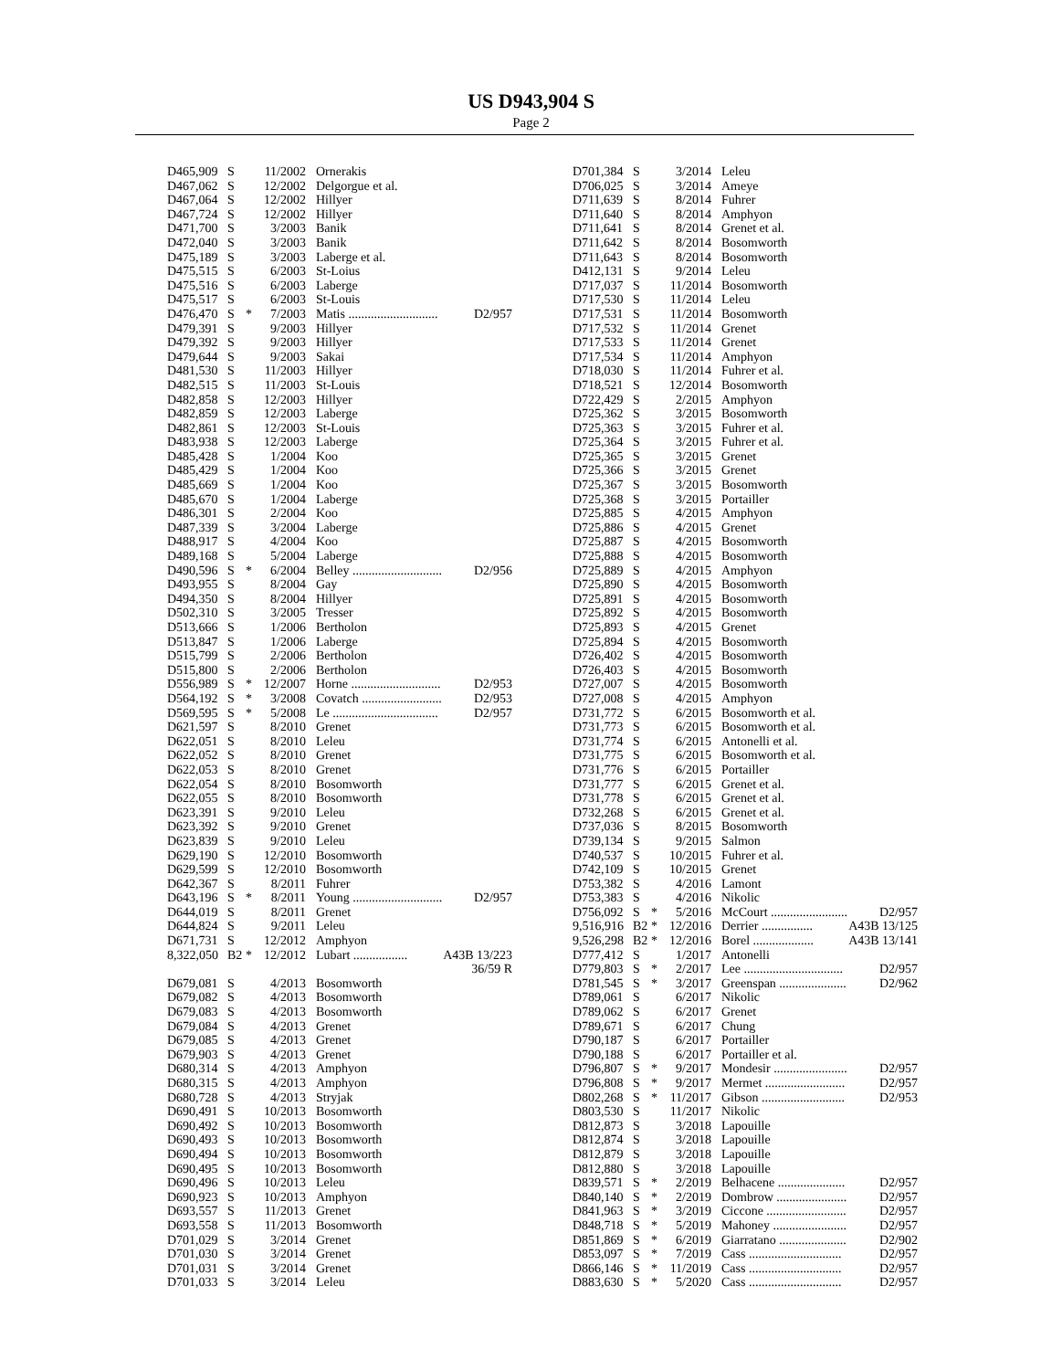US D943,904 S
Page 2
| D465,909 | S | | 11/2002 | Ornerakis | |
| D467,062 | S | | 12/2002 | Delgorgue et al. | |
| D467,064 | S | | 12/2002 | Hillyer | |
| D467,724 | S | | 12/2002 | Hillyer | |
| D471,700 | S | | 3/2003 | Banik | |
| D472,040 | S | | 3/2003 | Banik | |
| D475,189 | S | | 3/2003 | Laberge et al. | |
| D475,515 | S | | 6/2003 | St-Loius | |
| D475,516 | S | | 6/2003 | Laberge | |
| D475,517 | S | | 6/2003 | St-Louis | |
| D476,470 | S | * | 7/2003 | Matis ............................ | D2/957 |
| D479,391 | S | | 9/2003 | Hillyer | |
| D479,392 | S | | 9/2003 | Hillyer | |
| D479,644 | S | | 9/2003 | Sakai | |
| D481,530 | S | | 11/2003 | Hillyer | |
| D482,515 | S | | 11/2003 | St-Louis | |
| D482,858 | S | | 12/2003 | Hillyer | |
| D482,859 | S | | 12/2003 | Laberge | |
| D482,861 | S | | 12/2003 | St-Louis | |
| D483,938 | S | | 12/2003 | Laberge | |
| D485,428 | S | | 1/2004 | Koo | |
| D485,429 | S | | 1/2004 | Koo | |
| D485,669 | S | | 1/2004 | Koo | |
| D485,670 | S | | 1/2004 | Laberge | |
| D486,301 | S | | 2/2004 | Koo | |
| D487,339 | S | | 3/2004 | Laberge | |
| D488,917 | S | | 4/2004 | Koo | |
| D489,168 | S | | 5/2004 | Laberge | |
| D490,596 | S | * | 6/2004 | Belley ............................ | D2/956 |
| D493,955 | S | | 8/2004 | Gay | |
| D494,350 | S | | 8/2004 | Hillyer | |
| D502,310 | S | | 3/2005 | Tresser | |
| D513,666 | S | | 1/2006 | Bertholon | |
| D513,847 | S | | 1/2006 | Laberge | |
| D515,799 | S | | 2/2006 | Bertholon | |
| D515,800 | S | | 2/2006 | Bertholon | |
| D556,989 | S | * | 12/2007 | Horne ............................ | D2/953 |
| D564,192 | S | * | 3/2008 | Covatch ......................... | D2/953 |
| D569,595 | S | * | 5/2008 | Le ................................. | D2/957 |
| D621,597 | S | | 8/2010 | Grenet | |
| D622,051 | S | | 8/2010 | Leleu | |
| D622,052 | S | | 8/2010 | Grenet | |
| D622,053 | S | | 8/2010 | Grenet | |
| D622,054 | S | | 8/2010 | Bosomworth | |
| D622,055 | S | | 8/2010 | Bosomworth | |
| D623,391 | S | | 9/2010 | Leleu | |
| D623,392 | S | | 9/2010 | Grenet | |
| D623,839 | S | | 9/2010 | Leleu | |
| D629,190 | S | | 12/2010 | Bosomworth | |
| D629,599 | S | | 12/2010 | Bosomworth | |
| D642,367 | S | | 8/2011 | Fuhrer | |
| D643,196 | S | * | 8/2011 | Young ............................ | D2/957 |
| D644,019 | S | | 8/2011 | Grenet | |
| D644,824 | S | | 9/2011 | Leleu | |
| D671,731 | S | | 12/2012 | Amphyon | |
| 8,322,050 | B2 | * | 12/2012 | Lubart ................. | A43B 13/223 |
| | | | | | 36/59 R |
| D679,081 | S | | 4/2013 | Bosomworth | |
| D679,082 | S | | 4/2013 | Bosomworth | |
| D679,083 | S | | 4/2013 | Bosomworth | |
| D679,084 | S | | 4/2013 | Grenet | |
| D679,085 | S | | 4/2013 | Grenet | |
| D679,903 | S | | 4/2013 | Grenet | |
| D680,314 | S | | 4/2013 | Amphyon | |
| D680,315 | S | | 4/2013 | Amphyon | |
| D680,728 | S | | 4/2013 | Stryjak | |
| D690,491 | S | | 10/2013 | Bosomworth | |
| D690,492 | S | | 10/2013 | Bosomworth | |
| D690,493 | S | | 10/2013 | Bosomworth | |
| D690,494 | S | | 10/2013 | Bosomworth | |
| D690,495 | S | | 10/2013 | Bosomworth | |
| D690,496 | S | | 10/2013 | Leleu | |
| D690,923 | S | | 10/2013 | Amphyon | |
| D693,557 | S | | 11/2013 | Grenet | |
| D693,558 | S | | 11/2013 | Bosomworth | |
| D701,029 | S | | 3/2014 | Grenet | |
| D701,030 | S | | 3/2014 | Grenet | |
| D701,031 | S | | 3/2014 | Grenet | |
| D701,033 | S | | 3/2014 | Leleu | |
| D701,384 | S | | 3/2014 | Leleu | |
| D706,025 | S | | 3/2014 | Ameye | |
| D711,639 | S | | 8/2014 | Fuhrer | |
| D711,640 | S | | 8/2014 | Amphyon | |
| D711,641 | S | | 8/2014 | Grenet et al. | |
| D711,642 | S | | 8/2014 | Bosomworth | |
| D711,643 | S | | 8/2014 | Bosomworth | |
| D412,131 | S | | 9/2014 | Leleu | |
| D717,037 | S | | 11/2014 | Bosomworth | |
| D717,530 | S | | 11/2014 | Leleu | |
| D717,531 | S | | 11/2014 | Bosomworth | |
| D717,532 | S | | 11/2014 | Grenet | |
| D717,533 | S | | 11/2014 | Grenet | |
| D717,534 | S | | 11/2014 | Amphyon | |
| D718,030 | S | | 11/2014 | Fuhrer et al. | |
| D718,521 | S | | 12/2014 | Bosomworth | |
| D722,429 | S | | 2/2015 | Amphyon | |
| D725,362 | S | | 3/2015 | Bosomworth | |
| D725,363 | S | | 3/2015 | Fuhrer et al. | |
| D725,364 | S | | 3/2015 | Fuhrer et al. | |
| D725,365 | S | | 3/2015 | Grenet | |
| D725,366 | S | | 3/2015 | Grenet | |
| D725,367 | S | | 3/2015 | Bosomworth | |
| D725,368 | S | | 3/2015 | Portailler | |
| D725,885 | S | | 4/2015 | Amphyon | |
| D725,886 | S | | 4/2015 | Grenet | |
| D725,887 | S | | 4/2015 | Bosomworth | |
| D725,888 | S | | 4/2015 | Bosomworth | |
| D725,889 | S | | 4/2015 | Amphyon | |
| D725,890 | S | | 4/2015 | Bosomworth | |
| D725,891 | S | | 4/2015 | Bosomworth | |
| D725,892 | S | | 4/2015 | Bosomworth | |
| D725,893 | S | | 4/2015 | Grenet | |
| D725,894 | S | | 4/2015 | Bosomworth | |
| D726,402 | S | | 4/2015 | Bosomworth | |
| D726,403 | S | | 4/2015 | Bosomworth | |
| D727,007 | S | | 4/2015 | Bosomworth | |
| D727,008 | S | | 4/2015 | Amphyon | |
| D731,772 | S | | 6/2015 | Bosomworth et al. | |
| D731,773 | S | | 6/2015 | Bosomworth et al. | |
| D731,774 | S | | 6/2015 | Antonelli et al. | |
| D731,775 | S | | 6/2015 | Bosomworth et al. | |
| D731,776 | S | | 6/2015 | Portailler | |
| D731,777 | S | | 6/2015 | Grenet et al. | |
| D731,778 | S | | 6/2015 | Grenet et al. | |
| D732,268 | S | | 6/2015 | Grenet et al. | |
| D737,036 | S | | 8/2015 | Bosomworth | |
| D739,134 | S | | 9/2015 | Salmon | |
| D740,537 | S | | 10/2015 | Fuhrer et al. | |
| D742,109 | S | | 10/2015 | Grenet | |
| D753,382 | S | | 4/2016 | Lamont | |
| D753,383 | S | | 4/2016 | Nikolic | |
| D756,092 | S | * | 5/2016 | McCourt ........................ | D2/957 |
| 9,516,916 | B2 | * | 12/2016 | Derrier ................ | A43B 13/125 |
| 9,526,298 | B2 | * | 12/2016 | Borel ................... | A43B 13/141 |
| D777,412 | S | | 1/2017 | Antonelli | |
| D779,803 | S | * | 2/2017 | Lee ............................... | D2/957 |
| D781,545 | S | * | 3/2017 | Greenspan ..................... | D2/962 |
| D789,061 | S | | 6/2017 | Nikolic | |
| D789,062 | S | | 6/2017 | Grenet | |
| D789,671 | S | | 6/2017 | Chung | |
| D790,187 | S | | 6/2017 | Portailler | |
| D790,188 | S | | 6/2017 | Portailler et al. | |
| D796,807 | S | * | 9/2017 | Mondesir ....................... | D2/957 |
| D796,808 | S | * | 9/2017 | Mermet ......................... | D2/957 |
| D802,268 | S | * | 11/2017 | Gibson .......................... | D2/953 |
| D803,530 | S | | 11/2017 | Nikolic | |
| D812,873 | S | | 3/2018 | Lapouille | |
| D812,874 | S | | 3/2018 | Lapouille | |
| D812,879 | S | | 3/2018 | Lapouille | |
| D812,880 | S | | 3/2018 | Lapouille | |
| D839,571 | S | * | 2/2019 | Belhacene ..................... | D2/957 |
| D840,140 | S | * | 2/2019 | Dombrow ...................... | D2/957 |
| D841,963 | S | * | 3/2019 | Ciccone ......................... | D2/957 |
| D848,718 | S | * | 5/2019 | Mahoney ....................... | D2/957 |
| D851,869 | S | * | 6/2019 | Giarratano ..................... | D2/902 |
| D853,097 | S | * | 7/2019 | Cass ............................. | D2/957 |
| D866,146 | S | * | 11/2019 | Cass ............................. | D2/957 |
| D883,630 | S | * | 5/2020 | Cass ............................. | D2/957 |